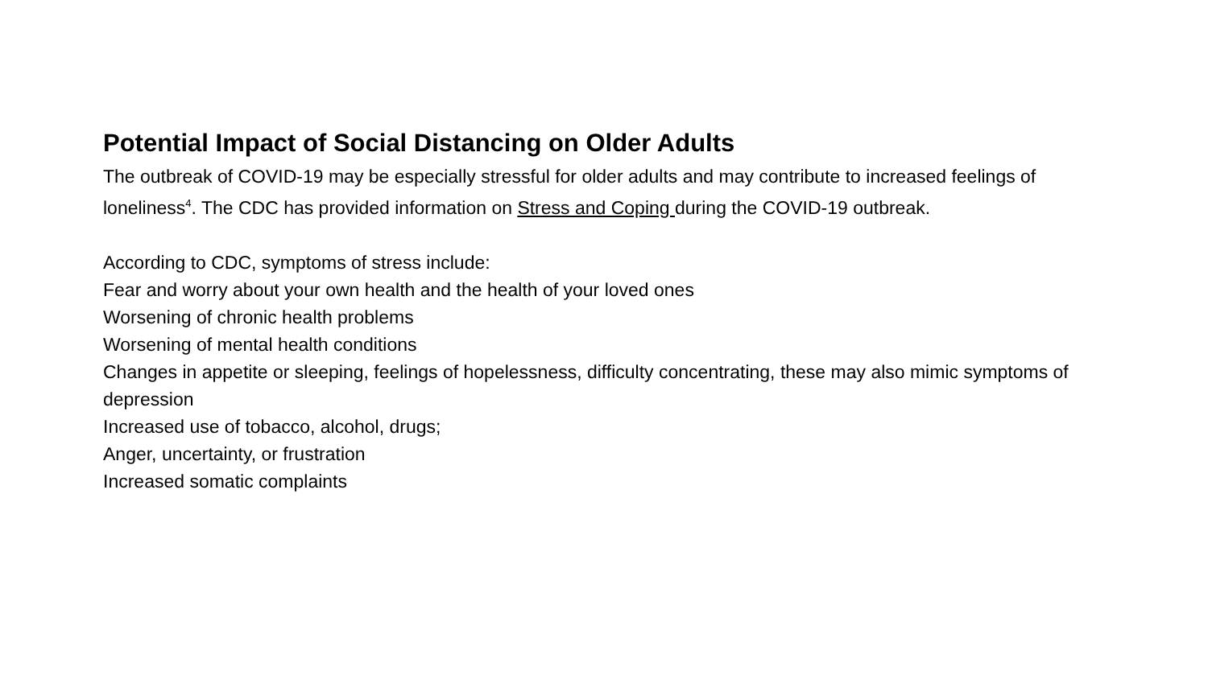Potential Impact of Social Distancing on Older Adults
The outbreak of COVID-19 may be especially stressful for older adults and may contribute to increased feelings of loneliness<sup>4</sup>. The CDC has provided information on Stress and Coping during the COVID-19 outbreak.
According to CDC, symptoms of stress include:
Fear and worry about your own health and the health of your loved ones
Worsening of chronic health problems
Worsening of mental health conditions
Changes in appetite or sleeping, feelings of hopelessness, difficulty concentrating, these may also mimic symptoms of depression
Increased use of tobacco, alcohol, drugs;
Anger, uncertainty, or frustration
Increased somatic complaints